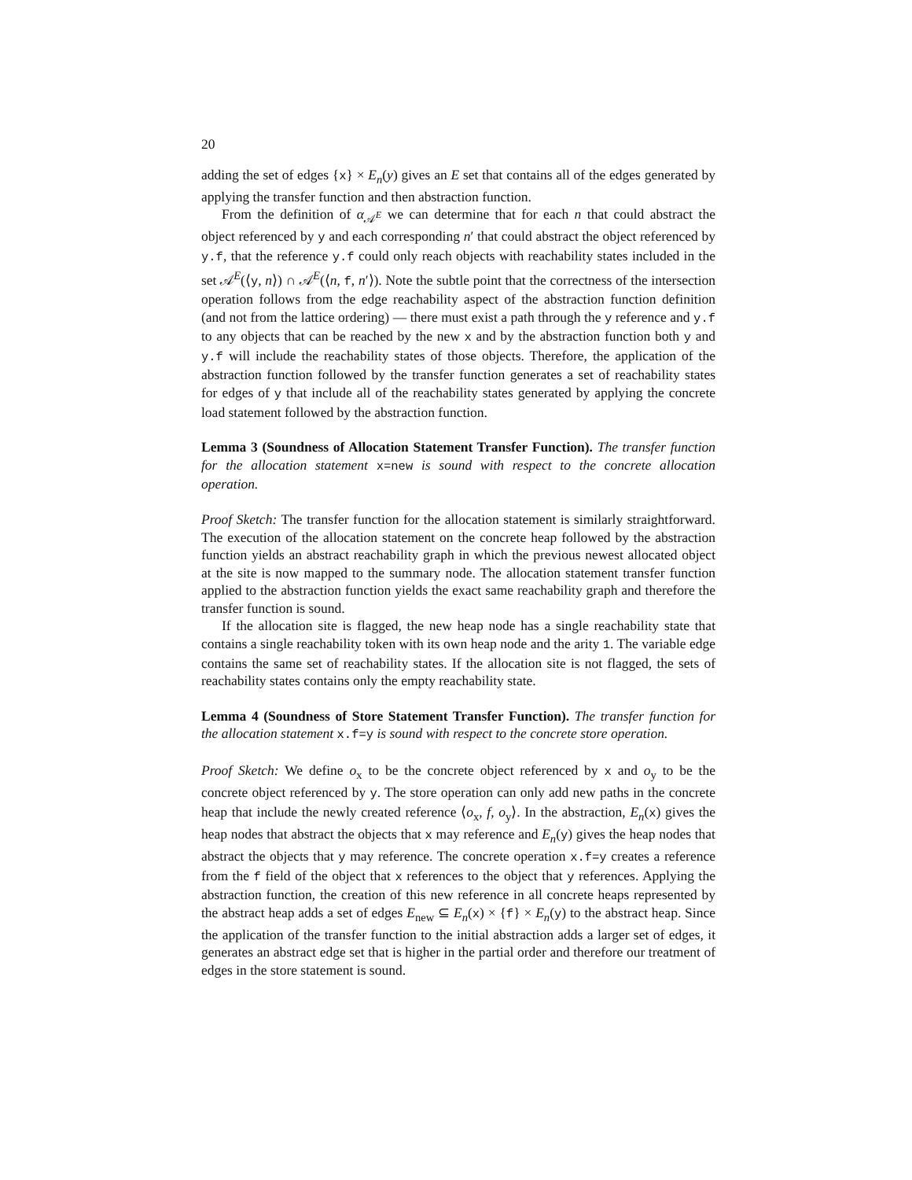20
adding the set of edges {x} × E<sub>n</sub>(y) gives an E set that contains all of the edges generated by applying the transfer function and then abstraction function.
From the definition of α<sub>𝒜<sup>E</sup></sub> we can determine that for each n that could abstract the object referenced by y and each corresponding n′ that could abstract the object referenced by y.f, that the reference y.f could only reach objects with reachability states included in the set 𝒜<sup>E</sup>(⟨y, n⟩) ∩ 𝒜<sup>E</sup>(⟨n, f, n′⟩). Note the subtle point that the correctness of the intersection operation follows from the edge reachability aspect of the abstraction function definition (and not from the lattice ordering) — there must exist a path through the y reference and y.f to any objects that can be reached by the new x and by the abstraction function both y and y.f will include the reachability states of those objects. Therefore, the application of the abstraction function followed by the transfer function generates a set of reachability states for edges of y that include all of the reachability states generated by applying the concrete load statement followed by the abstraction function.
Lemma 3 (Soundness of Allocation Statement Transfer Function). The transfer function for the allocation statement x=new is sound with respect to the concrete allocation operation.
Proof Sketch: The transfer function for the allocation statement is similarly straightforward. The execution of the allocation statement on the concrete heap followed by the abstraction function yields an abstract reachability graph in which the previous newest allocated object at the site is now mapped to the summary node. The allocation statement transfer function applied to the abstraction function yields the exact same reachability graph and therefore the transfer function is sound.
If the allocation site is flagged, the new heap node has a single reachability state that contains a single reachability token with its own heap node and the arity 1. The variable edge contains the same set of reachability states. If the allocation site is not flagged, the sets of reachability states contains only the empty reachability state.
Lemma 4 (Soundness of Store Statement Transfer Function). The transfer function for the allocation statement x.f=y is sound with respect to the concrete store operation.
Proof Sketch: We define o<sub>x</sub> to be the concrete object referenced by x and o<sub>y</sub> to be the concrete object referenced by y. The store operation can only add new paths in the concrete heap that include the newly created reference ⟨o<sub>x</sub>, f, o<sub>y</sub>⟩. In the abstraction, E<sub>n</sub>(x) gives the heap nodes that abstract the objects that x may reference and E<sub>n</sub>(y) gives the heap nodes that abstract the objects that y may reference. The concrete operation x.f=y creates a reference from the f field of the object that x references to the object that y references. Applying the abstraction function, the creation of this new reference in all concrete heaps represented by the abstract heap adds a set of edges E<sub>new</sub> ⊆ E<sub>n</sub>(x) × {f} × E<sub>n</sub>(y) to the abstract heap. Since the application of the transfer function to the initial abstraction adds a larger set of edges, it generates an abstract edge set that is higher in the partial order and therefore our treatment of edges in the store statement is sound.